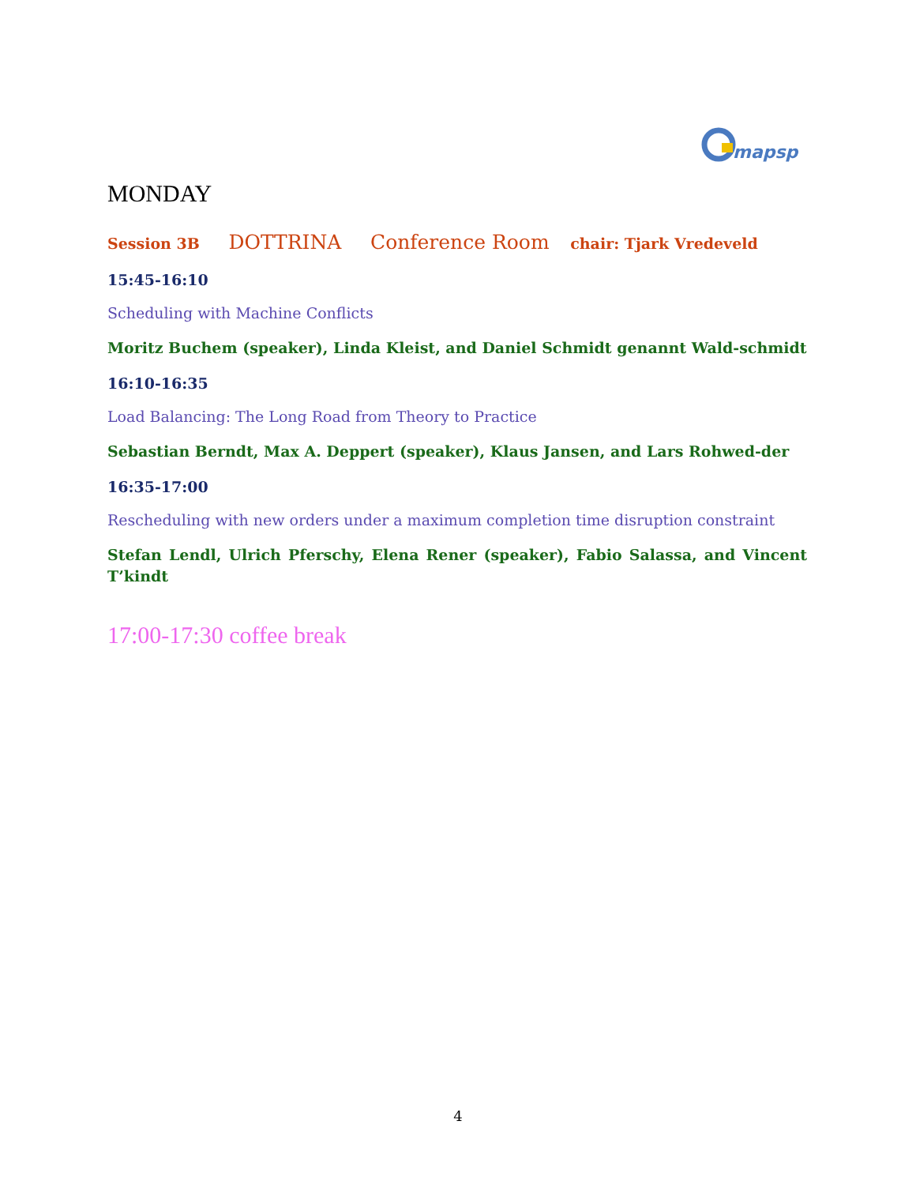mapsp
MONDAY
Session 3B DOTTRINA Conference Room chair: Tjark Vredeveld
15:45-16:10
Scheduling with Machine Conflicts
Moritz Buchem (speaker), Linda Kleist, and Daniel Schmidt genannt Wald-schmidt
16:10-16:35
Load Balancing: The Long Road from Theory to Practice
Sebastian Berndt, Max A. Deppert (speaker), Klaus Jansen, and Lars Rohwed-der
16:35-17:00
Rescheduling with new orders under a maximum completion time disruption constraint
Stefan Lendl, Ulrich Pferschy, Elena Rener (speaker), Fabio Salassa, and Vincent T’kindt
17:00-17:30 coffee break
4